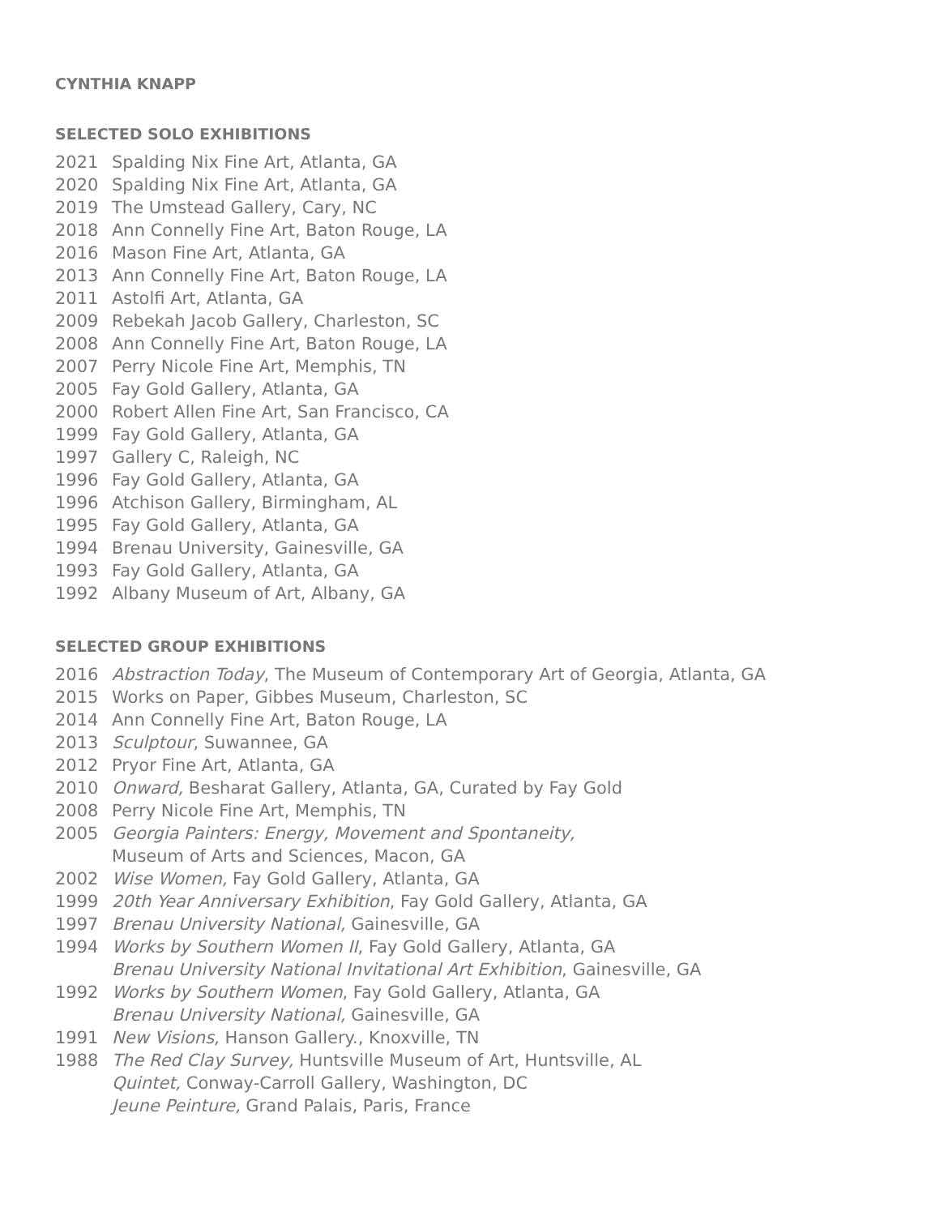CYNTHIA KNAPP
SELECTED SOLO EXHIBITIONS
2021 Spalding Nix Fine Art, Atlanta, GA
2020 Spalding Nix Fine Art, Atlanta, GA
2019 The Umstead Gallery, Cary, NC
2018 Ann Connelly Fine Art, Baton Rouge, LA
2016 Mason Fine Art, Atlanta, GA
2013 Ann Connelly Fine Art, Baton Rouge, LA
2011 Astolfi Art, Atlanta, GA
2009 Rebekah Jacob Gallery, Charleston, SC
2008 Ann Connelly Fine Art, Baton Rouge, LA
2007 Perry Nicole Fine Art, Memphis, TN
2005 Fay Gold Gallery, Atlanta, GA
2000 Robert Allen Fine Art, San Francisco, CA
1999 Fay Gold Gallery, Atlanta, GA
1997 Gallery C, Raleigh, NC
1996 Fay Gold Gallery, Atlanta, GA
1996 Atchison Gallery, Birmingham, AL
1995 Fay Gold Gallery, Atlanta, GA
1994 Brenau University, Gainesville, GA
1993 Fay Gold Gallery, Atlanta, GA
1992 Albany Museum of Art, Albany, GA
SELECTED GROUP EXHIBITIONS
2016 Abstraction Today, The Museum of Contemporary Art of Georgia, Atlanta, GA
2015 Works on Paper, Gibbes Museum, Charleston, SC
2014 Ann Connelly Fine Art, Baton Rouge, LA
2013 Sculptour, Suwannee, GA
2012 Pryor Fine Art, Atlanta, GA
2010 Onward, Besharat Gallery, Atlanta, GA, Curated by Fay Gold
2008 Perry Nicole Fine Art, Memphis, TN
2005 Georgia Painters: Energy, Movement and Spontaneity,
Museum of Arts and Sciences, Macon, GA
2002 Wise Women, Fay Gold Gallery, Atlanta, GA
1999 20th Year Anniversary Exhibition, Fay Gold Gallery, Atlanta, GA
1997 Brenau University National, Gainesville, GA
1994 Works by Southern Women II, Fay Gold Gallery, Atlanta, GA
Brenau University National Invitational Art Exhibition, Gainesville, GA
1992 Works by Southern Women, Fay Gold Gallery, Atlanta, GA
Brenau University National, Gainesville, GA
1991 New Visions, Hanson Gallery., Knoxville, TN
1988 The Red Clay Survey, Huntsville Museum of Art, Huntsville, AL
Quintet, Conway-Carroll Gallery, Washington, DC
Jeune Peinture, Grand Palais, Paris, France